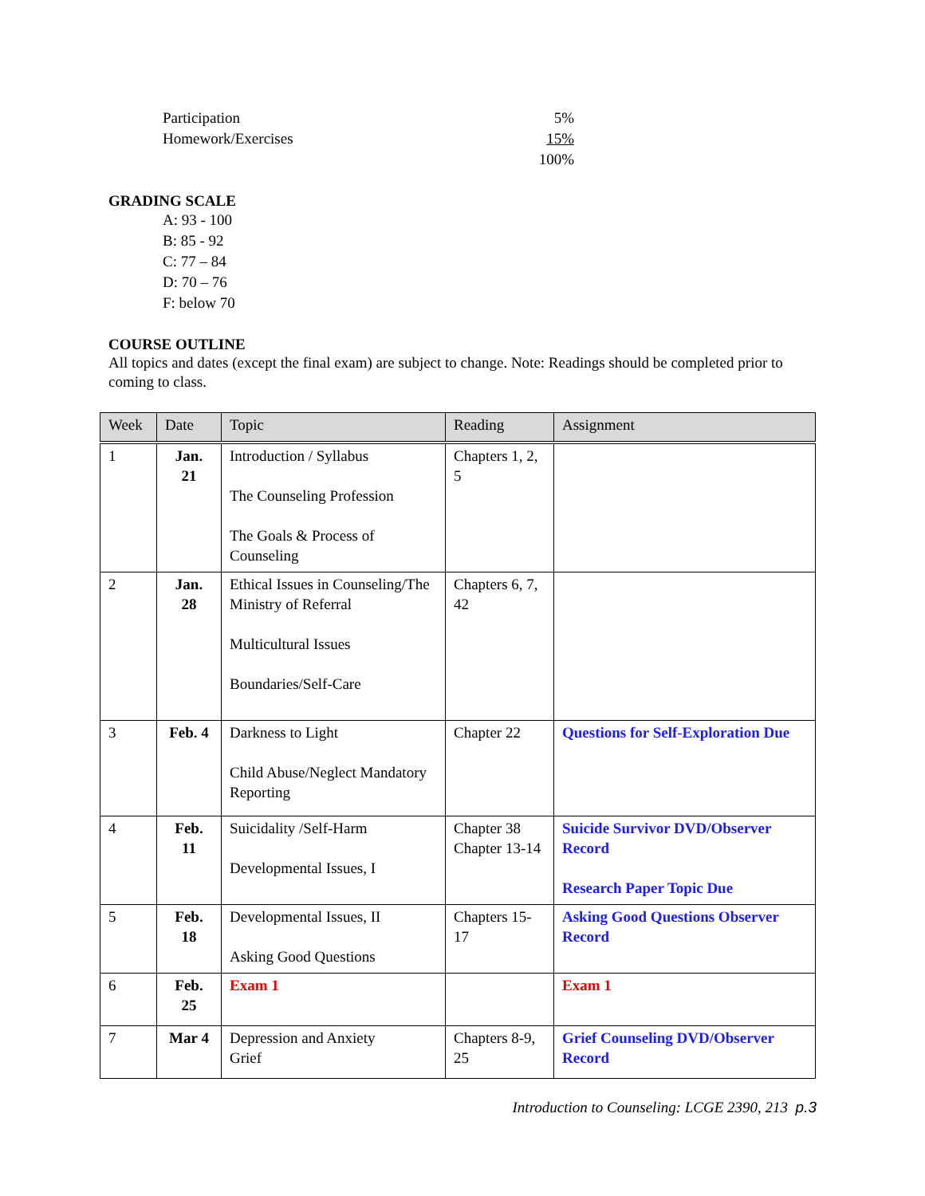Participation 5%
Homework/Exercises 15%
100%
GRADING SCALE
A: 93 - 100
B: 85 - 92
C: 77 – 84
D: 70 – 76
F: below 70
COURSE OUTLINE
All topics and dates (except the final exam) are subject to change. Note: Readings should be completed prior to coming to class.
| Week | Date | Topic | Reading | Assignment |
| --- | --- | --- | --- | --- |
| 1 | Jan. 21 | Introduction / Syllabus The Counseling Profession The Goals & Process of Counseling | Chapters 1, 2, 5 | |
| 2 | Jan. 28 | Ethical Issues in Counseling/The Ministry of Referral Multicultural Issues Boundaries/Self-Care | Chapters 6, 7, 42 | |
| 3 | Feb. 4 | Darkness to Light Child Abuse/Neglect Mandatory Reporting | Chapter 22 | Questions for Self-Exploration Due |
| 4 | Feb. 11 | Suicidality /Self-Harm Developmental Issues, I | Chapter 38 Chapter 13-14 | Suicide Survivor DVD/Observer Record Research Paper Topic Due |
| 5 | Feb. 18 | Developmental Issues, II Asking Good Questions | Chapters 15-17 | Asking Good Questions Observer Record |
| 6 | Feb. 25 | Exam 1 | | Exam 1 |
| 7 | Mar 4 | Depression and Anxiety Grief | Chapters 8-9, 25 | Grief Counseling DVD/Observer Record |
Introduction to Counseling: LCGE 2390, 213 p.3